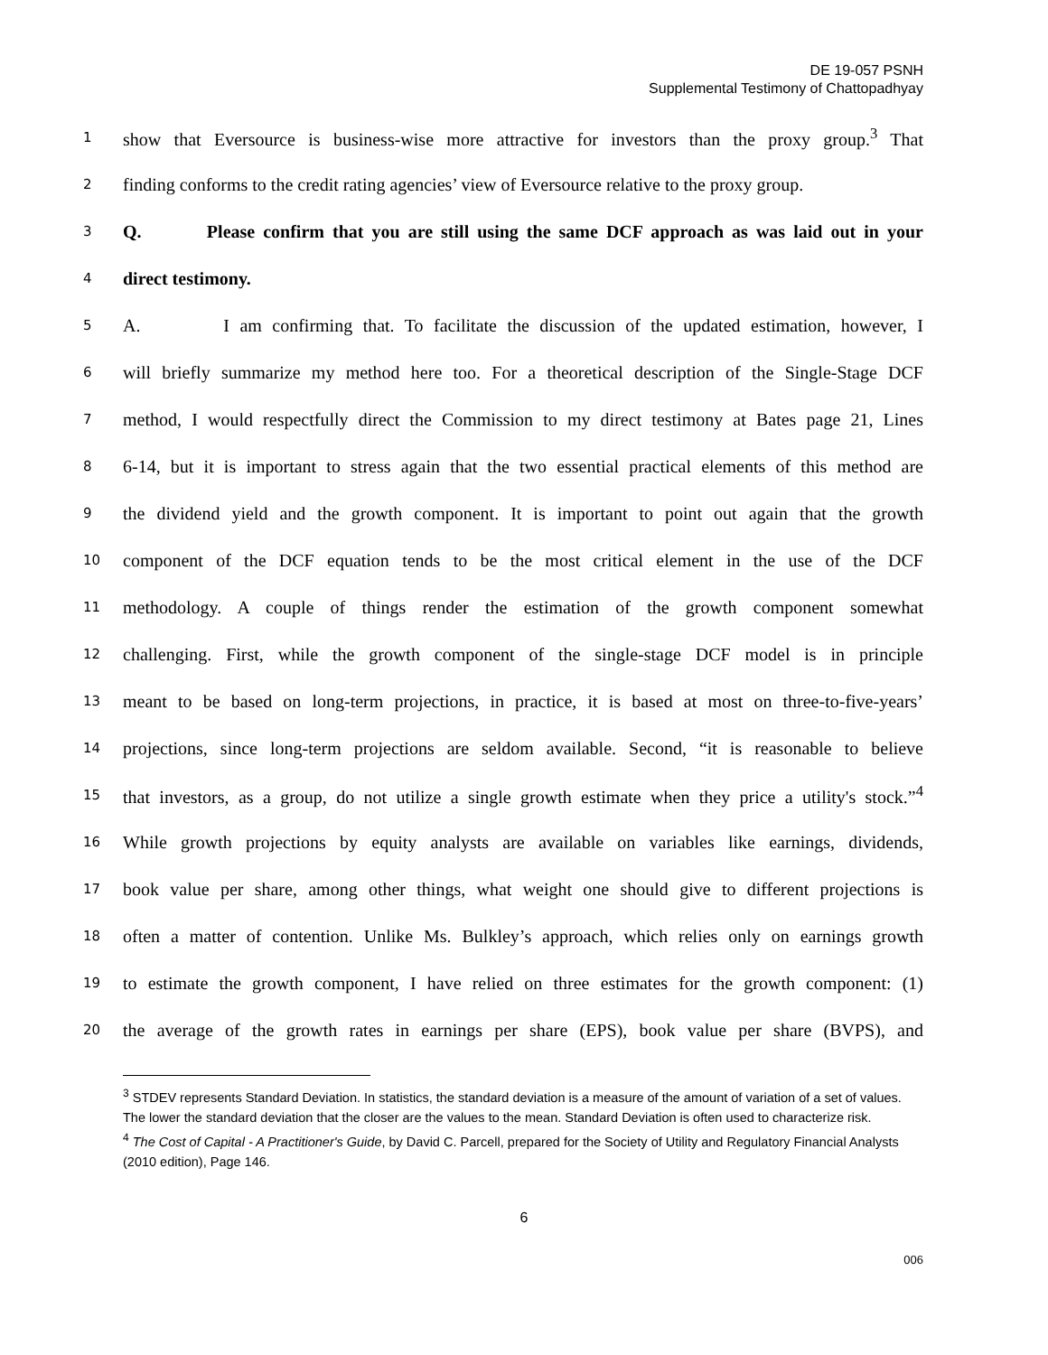DE 19-057 PSNH
Supplemental Testimony of Chattopadhyay
1 show that Eversource is business-wise more attractive for investors than the proxy group.<sup>3</sup> That
2 finding conforms to the credit rating agencies’ view of Eversource relative to the proxy group.
3 Q. Please confirm that you are still using the same DCF approach as was laid out in your
4 direct testimony.
5 A. I am confirming that. To facilitate the discussion of the updated estimation, however, I
6 will briefly summarize my method here too. For a theoretical description of the Single-Stage DCF
7 method, I would respectfully direct the Commission to my direct testimony at Bates page 21, Lines
8 6-14, but it is important to stress again that the two essential practical elements of this method are
9 the dividend yield and the growth component. It is important to point out again that the growth
10 component of the DCF equation tends to be the most critical element in the use of the DCF
11 methodology. A couple of things render the estimation of the growth component somewhat
12 challenging. First, while the growth component of the single-stage DCF model is in principle
13 meant to be based on long-term projections, in practice, it is based at most on three-to-five-years’
14 projections, since long-term projections are seldom available. Second, “it is reasonable to believe
15 that investors, as a group, do not utilize a single growth estimate when they price a utility's stock.”<sup>4</sup>
16 While growth projections by equity analysts are available on variables like earnings, dividends,
17 book value per share, among other things, what weight one should give to different projections is
18 often a matter of contention. Unlike Ms. Bulkley’s approach, which relies only on earnings growth
19 to estimate the growth component, I have relied on three estimates for the growth component: (1)
20 the average of the growth rates in earnings per share (EPS), book value per share (BVPS), and
<sup>3</sup> STDEV represents Standard Deviation. In statistics, the standard deviation is a measure of the amount of variation of a set of values. The lower the standard deviation that the closer are the values to the mean. Standard Deviation is often used to characterize risk.
<sup>4</sup> The Cost of Capital - A Practitioner's Guide, by David C. Parcell, prepared for the Society of Utility and Regulatory Financial Analysts (2010 edition), Page 146.
6
006